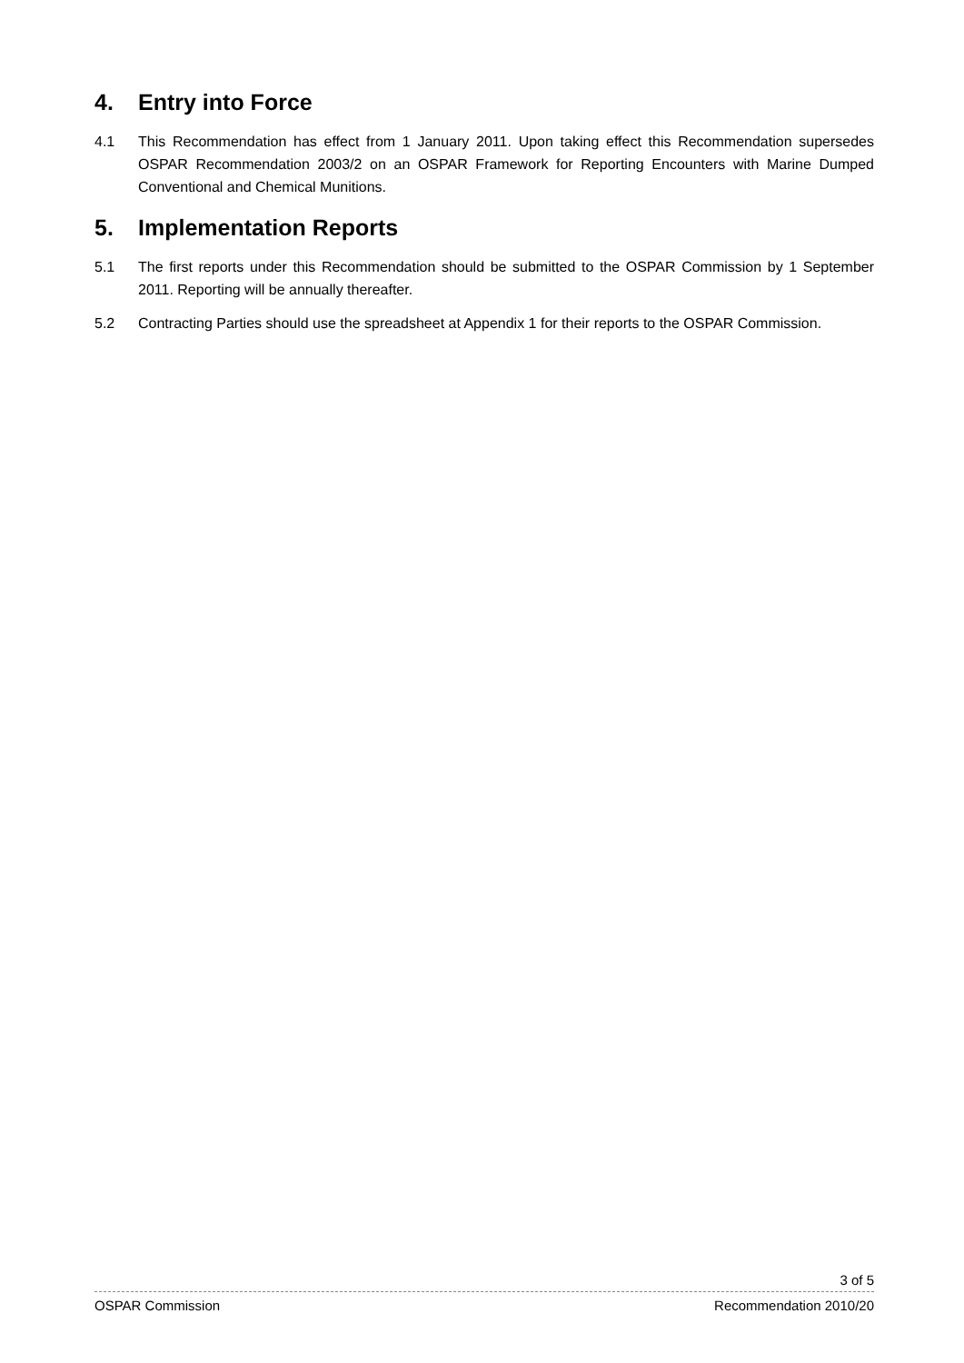4. Entry into Force
4.1 This Recommendation has effect from 1 January 2011. Upon taking effect this Recommendation supersedes OSPAR Recommendation 2003/2 on an OSPAR Framework for Reporting Encounters with Marine Dumped Conventional and Chemical Munitions.
5. Implementation Reports
5.1 The first reports under this Recommendation should be submitted to the OSPAR Commission by 1 September 2011. Reporting will be annually thereafter.
5.2 Contracting Parties should use the spreadsheet at Appendix 1 for their reports to the OSPAR Commission.
3 of 5
OSPAR Commission Recommendation 2010/20